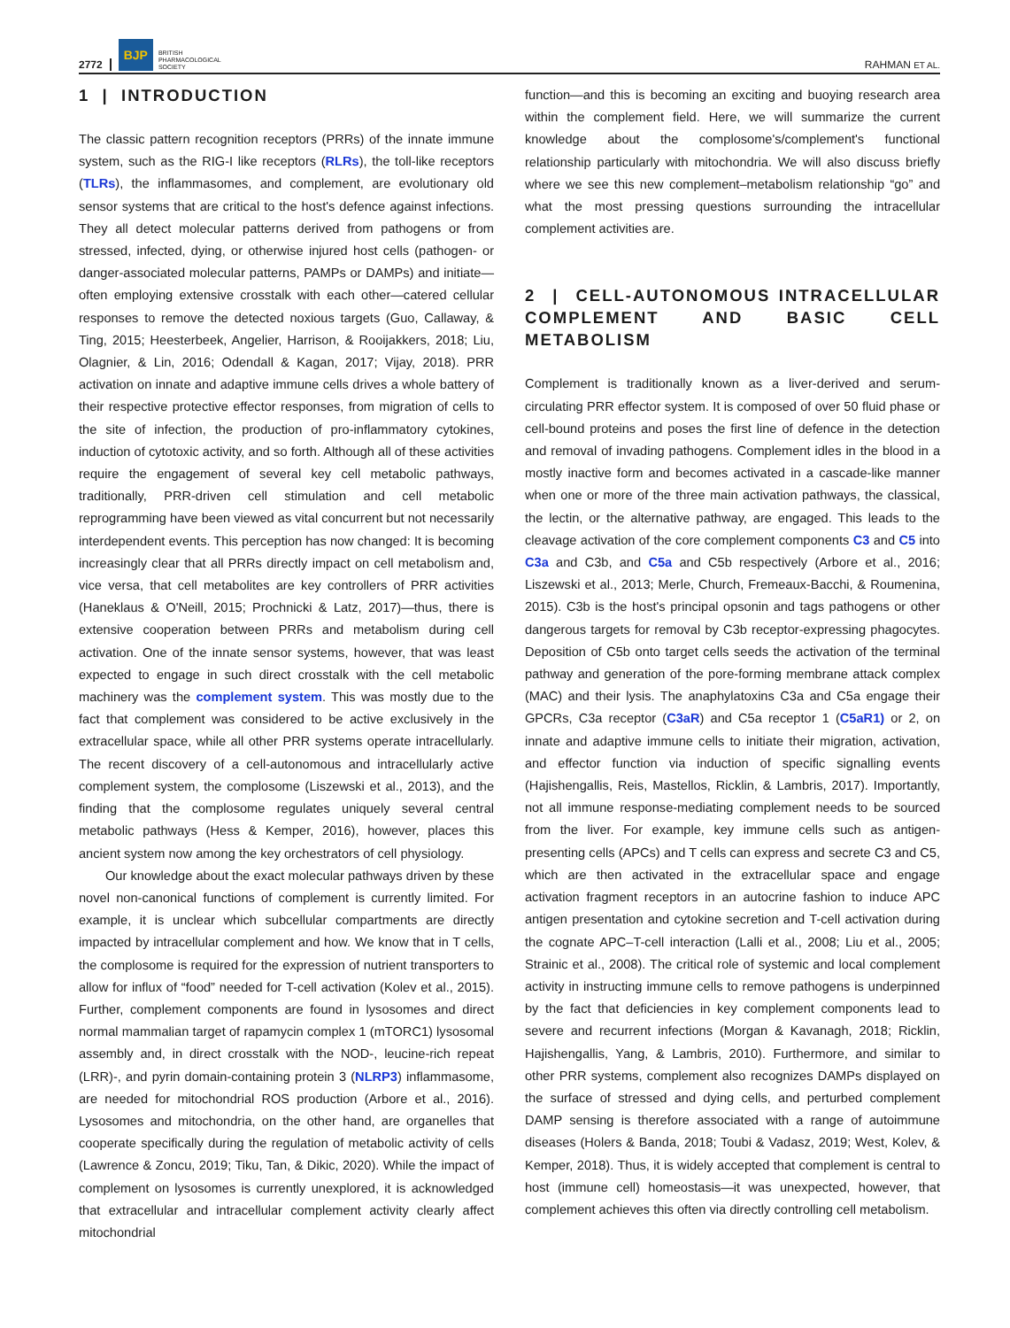2772 BJP BRITISH
PHARMACOLOGICAL
SOCIETY RAHMAN ET AL.
1 | INTRODUCTION
The classic pattern recognition receptors (PRRs) of the innate immune system, such as the RIG-I like receptors (RLRs), the toll-like receptors (TLRs), the inflammasomes, and complement, are evolutionary old sensor systems that are critical to the host's defence against infections. They all detect molecular patterns derived from pathogens or from stressed, infected, dying, or otherwise injured host cells (pathogen- or danger-associated molecular patterns, PAMPs or DAMPs) and initiate—often employing extensive crosstalk with each other—catered cellular responses to remove the detected noxious targets (Guo, Callaway, & Ting, 2015; Heesterbeek, Angelier, Harrison, & Rooijakkers, 2018; Liu, Olagnier, & Lin, 2016; Odendall & Kagan, 2017; Vijay, 2018). PRR activation on innate and adaptive immune cells drives a whole battery of their respective protective effector responses, from migration of cells to the site of infection, the production of pro-inflammatory cytokines, induction of cytotoxic activity, and so forth. Although all of these activities require the engagement of several key cell metabolic pathways, traditionally, PRR-driven cell stimulation and cell metabolic reprogramming have been viewed as vital concurrent but not necessarily interdependent events. This perception has now changed: It is becoming increasingly clear that all PRRs directly impact on cell metabolism and, vice versa, that cell metabolites are key controllers of PRR activities (Haneklaus & O'Neill, 2015; Prochnicki & Latz, 2017)—thus, there is extensive cooperation between PRRs and metabolism during cell activation. One of the innate sensor systems, however, that was least expected to engage in such direct crosstalk with the cell metabolic machinery was the complement system. This was mostly due to the fact that complement was considered to be active exclusively in the extracellular space, while all other PRR systems operate intracellularly. The recent discovery of a cell-autonomous and intracellularly active complement system, the complosome (Liszewski et al., 2013), and the finding that the complosome regulates uniquely several central metabolic pathways (Hess & Kemper, 2016), however, places this ancient system now among the key orchestrators of cell physiology.
Our knowledge about the exact molecular pathways driven by these novel non-canonical functions of complement is currently limited. For example, it is unclear which subcellular compartments are directly impacted by intracellular complement and how. We know that in T cells, the complosome is required for the expression of nutrient transporters to allow for influx of “food” needed for T-cell activation (Kolev et al., 2015). Further, complement components are found in lysosomes and direct normal mammalian target of rapamycin complex 1 (mTORC1) lysosomal assembly and, in direct crosstalk with the NOD-, leucine-rich repeat (LRR)-, and pyrin domain-containing protein 3 (NLRP3) inflammasome, are needed for mitochondrial ROS production (Arbore et al., 2016). Lysosomes and mitochondria, on the other hand, are organelles that cooperate specifically during the regulation of metabolic activity of cells (Lawrence & Zoncu, 2019; Tiku, Tan, & Dikic, 2020). While the impact of complement on lysosomes is currently unexplored, it is acknowledged that extracellular and intracellular complement activity clearly affect mitochondrial
function—and this is becoming an exciting and buoying research area within the complement field. Here, we will summarize the current knowledge about the complosome's/complement's functional relationship particularly with mitochondria. We will also discuss briefly where we see this new complement–metabolism relationship “go” and what the most pressing questions surrounding the intracellular complement activities are.
2 | CELL-AUTONOMOUS INTRACELLULAR COMPLEMENT AND BASIC CELL METABOLISM
Complement is traditionally known as a liver-derived and serum-circulating PRR effector system. It is composed of over 50 fluid phase or cell-bound proteins and poses the first line of defence in the detection and removal of invading pathogens. Complement idles in the blood in a mostly inactive form and becomes activated in a cascade-like manner when one or more of the three main activation pathways, the classical, the lectin, or the alternative pathway, are engaged. This leads to the cleavage activation of the core complement components C3 and C5 into C3a and C3b, and C5a and C5b respectively (Arbore et al., 2016; Liszewski et al., 2013; Merle, Church, Fremeaux-Bacchi, & Roumenina, 2015). C3b is the host's principal opsonin and tags pathogens or other dangerous targets for removal by C3b receptor-expressing phagocytes. Deposition of C5b onto target cells seeds the activation of the terminal pathway and generation of the pore-forming membrane attack complex (MAC) and their lysis. The anaphylatoxins C3a and C5a engage their GPCRs, C3a receptor (C3aR) and C5a receptor 1 (C5aR1) or 2, on innate and adaptive immune cells to initiate their migration, activation, and effector function via induction of specific signalling events (Hajishengallis, Reis, Mastellos, Ricklin, & Lambris, 2017). Importantly, not all immune response-mediating complement needs to be sourced from the liver. For example, key immune cells such as antigen-presenting cells (APCs) and T cells can express and secrete C3 and C5, which are then activated in the extracellular space and engage activation fragment receptors in an autocrine fashion to induce APC antigen presentation and cytokine secretion and T-cell activation during the cognate APC–T-cell interaction (Lalli et al., 2008; Liu et al., 2005; Strainic et al., 2008). The critical role of systemic and local complement activity in instructing immune cells to remove pathogens is underpinned by the fact that deficiencies in key complement components lead to severe and recurrent infections (Morgan & Kavanagh, 2018; Ricklin, Hajishengallis, Yang, & Lambris, 2010). Furthermore, and similar to other PRR systems, complement also recognizes DAMPs displayed on the surface of stressed and dying cells, and perturbed complement DAMP sensing is therefore associated with a range of autoimmune diseases (Holers & Banda, 2018; Toubi & Vadasz, 2019; West, Kolev, & Kemper, 2018). Thus, it is widely accepted that complement is central to host (immune cell) homeostasis—it was unexpected, however, that complement achieves this often via directly controlling cell metabolism.